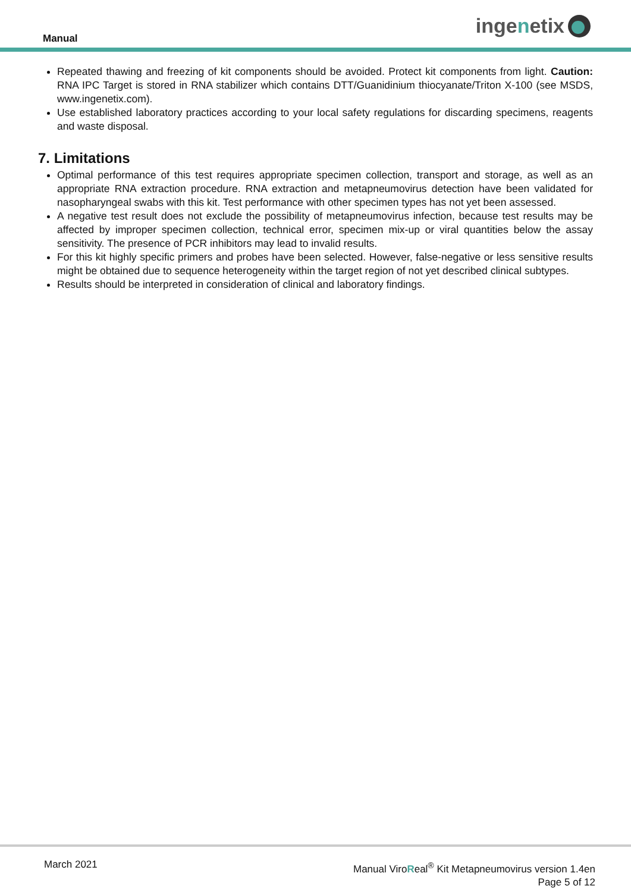Manual
ingenetix
Repeated thawing and freezing of kit components should be avoided. Protect kit components from light. Caution: RNA IPC Target is stored in RNA stabilizer which contains DTT/Guanidinium thiocyanate/Triton X-100 (see MSDS, www.ingenetix.com).
Use established laboratory practices according to your local safety regulations for discarding specimens, reagents and waste disposal.
7. Limitations
Optimal performance of this test requires appropriate specimen collection, transport and storage, as well as an appropriate RNA extraction procedure. RNA extraction and metapneumovirus detection have been validated for nasopharyngeal swabs with this kit. Test performance with other specimen types has not yet been assessed.
A negative test result does not exclude the possibility of metapneumovirus infection, because test results may be affected by improper specimen collection, technical error, specimen mix-up or viral quantities below the assay sensitivity. The presence of PCR inhibitors may lead to invalid results.
For this kit highly specific primers and probes have been selected. However, false-negative or less sensitive results might be obtained due to sequence heterogeneity within the target region of not yet described clinical subtypes.
Results should be interpreted in consideration of clinical and laboratory findings.
March 2021
Manual ViroReal<sup>®</sup> Kit Metapneumovirus version 1.4en
Page 5 of 12